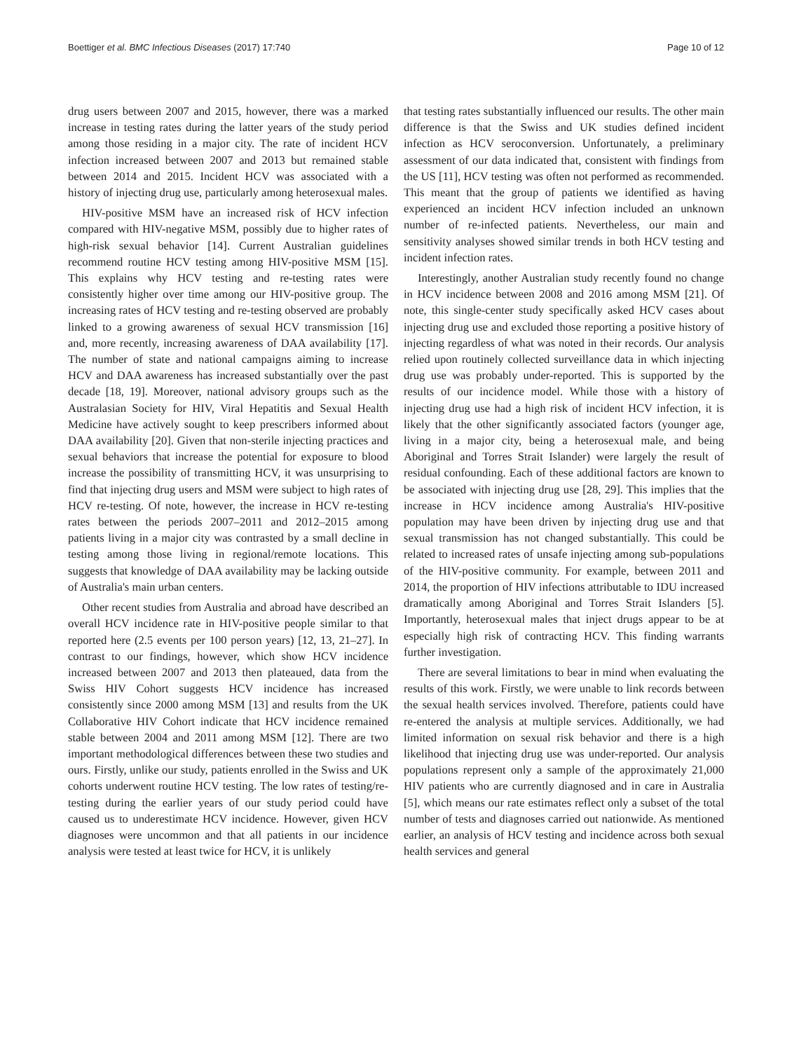Boettiger et al. BMC Infectious Diseases (2017) 17:740 Page 10 of 12
drug users between 2007 and 2015, however, there was a marked increase in testing rates during the latter years of the study period among those residing in a major city. The rate of incident HCV infection increased between 2007 and 2013 but remained stable between 2014 and 2015. Incident HCV was associated with a history of injecting drug use, particularly among heterosexual males.
HIV-positive MSM have an increased risk of HCV infection compared with HIV-negative MSM, possibly due to higher rates of high-risk sexual behavior [14]. Current Australian guidelines recommend routine HCV testing among HIV-positive MSM [15]. This explains why HCV testing and re-testing rates were consistently higher over time among our HIV-positive group. The increasing rates of HCV testing and re-testing observed are probably linked to a growing awareness of sexual HCV transmission [16] and, more recently, increasing awareness of DAA availability [17]. The number of state and national campaigns aiming to increase HCV and DAA awareness has increased substantially over the past decade [18, 19]. Moreover, national advisory groups such as the Australasian Society for HIV, Viral Hepatitis and Sexual Health Medicine have actively sought to keep prescribers informed about DAA availability [20]. Given that non-sterile injecting practices and sexual behaviors that increase the potential for exposure to blood increase the possibility of transmitting HCV, it was unsurprising to find that injecting drug users and MSM were subject to high rates of HCV re-testing. Of note, however, the increase in HCV re-testing rates between the periods 2007–2011 and 2012–2015 among patients living in a major city was contrasted by a small decline in testing among those living in regional/remote locations. This suggests that knowledge of DAA availability may be lacking outside of Australia's main urban centers.
Other recent studies from Australia and abroad have described an overall HCV incidence rate in HIV-positive people similar to that reported here (2.5 events per 100 person years) [12, 13, 21–27]. In contrast to our findings, however, which show HCV incidence increased between 2007 and 2013 then plateaued, data from the Swiss HIV Cohort suggests HCV incidence has increased consistently since 2000 among MSM [13] and results from the UK Collaborative HIV Cohort indicate that HCV incidence remained stable between 2004 and 2011 among MSM [12]. There are two important methodological differences between these two studies and ours. Firstly, unlike our study, patients enrolled in the Swiss and UK cohorts underwent routine HCV testing. The low rates of testing/re-testing during the earlier years of our study period could have caused us to underestimate HCV incidence. However, given HCV diagnoses were uncommon and that all patients in our incidence analysis were tested at least twice for HCV, it is unlikely
that testing rates substantially influenced our results. The other main difference is that the Swiss and UK studies defined incident infection as HCV seroconversion. Unfortunately, a preliminary assessment of our data indicated that, consistent with findings from the US [11], HCV testing was often not performed as recommended. This meant that the group of patients we identified as having experienced an incident HCV infection included an unknown number of re-infected patients. Nevertheless, our main and sensitivity analyses showed similar trends in both HCV testing and incident infection rates.
Interestingly, another Australian study recently found no change in HCV incidence between 2008 and 2016 among MSM [21]. Of note, this single-center study specifically asked HCV cases about injecting drug use and excluded those reporting a positive history of injecting regardless of what was noted in their records. Our analysis relied upon routinely collected surveillance data in which injecting drug use was probably under-reported. This is supported by the results of our incidence model. While those with a history of injecting drug use had a high risk of incident HCV infection, it is likely that the other significantly associated factors (younger age, living in a major city, being a heterosexual male, and being Aboriginal and Torres Strait Islander) were largely the result of residual confounding. Each of these additional factors are known to be associated with injecting drug use [28, 29]. This implies that the increase in HCV incidence among Australia's HIV-positive population may have been driven by injecting drug use and that sexual transmission has not changed substantially. This could be related to increased rates of unsafe injecting among sub-populations of the HIV-positive community. For example, between 2011 and 2014, the proportion of HIV infections attributable to IDU increased dramatically among Aboriginal and Torres Strait Islanders [5]. Importantly, heterosexual males that inject drugs appear to be at especially high risk of contracting HCV. This finding warrants further investigation.
There are several limitations to bear in mind when evaluating the results of this work. Firstly, we were unable to link records between the sexual health services involved. Therefore, patients could have re-entered the analysis at multiple services. Additionally, we had limited information on sexual risk behavior and there is a high likelihood that injecting drug use was under-reported. Our analysis populations represent only a sample of the approximately 21,000 HIV patients who are currently diagnosed and in care in Australia [5], which means our rate estimates reflect only a subset of the total number of tests and diagnoses carried out nationwide. As mentioned earlier, an analysis of HCV testing and incidence across both sexual health services and general